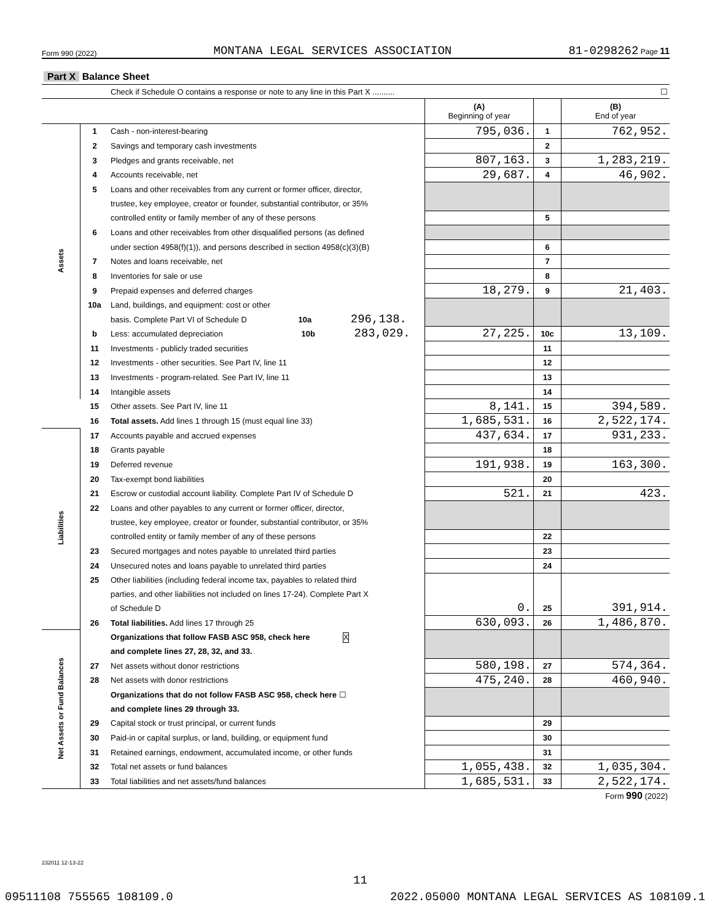Form 990 (2022) MONTANA LEGAL SERVICES ASSOCIATION 81-0298262 Page 11
| Part X Balance Sheet | | | | | |
| | | Check if Schedule O contains a response or note to any line in this Part X .......... | ☐ | | |
| | | | (A) Beginning of year | | (B) End of year |
| Assets | 1 | Cash - non-interest-bearing | 795,036. | 1 | 762,952. |
| | 2 | Savings and temporary cash investments | | 2 | |
| | 3 | Pledges and grants receivable, net | 807,163. | 3 | 1,283,219. |
| | 4 | Accounts receivable, net | 29,687. | 4 | 46,902. |
| | 5 | Loans and other receivables from any current or former officer, director, | | | |
| | | trustee, key employee, creator or founder, substantial contributor, or 35% | | | |
| | | controlled entity or family member of any of these persons | | 5 | |
| | 6 | Loans and other receivables from other disqualified persons (as defined | | | |
| | | under section 4958(f)(1)), and persons described in section 4958(c)(3)(B) | | 6 | |
| | 7 | Notes and loans receivable, net | | 7 | |
| | 8 | Inventories for sale or use | | 8 | |
| | 9 | Prepaid expenses and deferred charges | 18,279. | 9 | 21,403. |
| | 10a | Land, buildings, and equipment: cost or other | | | |
| | | basis. Complete Part VI of Schedule D 10a 296,138. | | | |
| | b | Less: accumulated depreciation 10b 283,029. | 27,225. | 10c | 13,109. |
| | 11 | Investments - publicly traded securities | | 11 | |
| | 12 | Investments - other securities. See Part IV, line 11 | | 12 | |
| | 13 | Investments - program-related. See Part IV, line 11 | | 13 | |
| | 14 | Intangible assets | | 14 | |
| | 15 | Other assets. See Part IV, line 11 | 8,141. | 15 | 394,589. |
| | 16 | Total assets. Add lines 1 through 15 (must equal line 33) | 1,685,531. | 16 | 2,522,174. |
| Liabilities | 17 | Accounts payable and accrued expenses | 437,634. | 17 | 931,233. |
| | 18 | Grants payable | | 18 | |
| | 19 | Deferred revenue | 191,938. | 19 | 163,300. |
| | 20 | Tax-exempt bond liabilities | | 20 | |
| | 21 | Escrow or custodial account liability. Complete Part IV of Schedule D | 521. | 21 | 423. |
| | 22 | Loans and other payables to any current or former officer, director, | | | |
| | | trustee, key employee, creator or founder, substantial contributor, or 35% | | | |
| | | controlled entity or family member of any of these persons | | 22 | |
| | 23 | Secured mortgages and notes payable to unrelated third parties | | 23 | |
| | 24 | Unsecured notes and loans payable to unrelated third parties | | 24 | |
| | 25 | Other liabilities (including federal income tax, payables to related third | | | |
| | | parties, and other liabilities not included on lines 17-24). Complete Part X | | | |
| | | of Schedule D | 0. | 25 | 391,914. |
| | 26 | Total liabilities. Add lines 17 through 25 | 630,093. | 26 | 1,486,870. |
| Net Assets or Fund Balances | | Organizations that follow FASB ASC 958, check here X | | | |
| | | and complete lines 27, 28, 32, and 33. | | | |
| | 27 | Net assets without donor restrictions | 580,198. | 27 | 574,364. |
| | 28 | Net assets with donor restrictions | 475,240. | 28 | 460,940. |
| | | Organizations that do not follow FASB ASC 958, check here ☐ | | | |
| | | and complete lines 29 through 33. | | | |
| | 29 | Capital stock or trust principal, or current funds | | 29 | |
| | 30 | Paid-in or capital surplus, or land, building, or equipment fund | | 30 | |
| | 31 | Retained earnings, endowment, accumulated income, or other funds | | 31 | |
| | 32 | Total net assets or fund balances | 1,055,438. | 32 | 1,035,304. |
| | 33 | Total liabilities and net assets/fund balances | 1,685,531. | 33 | 2,522,174. |
| Form 990 (2022) | | | | | |
232011 12-13-22
11
09511108 755565 108109.0 2022.05000 MONTANA LEGAL SERVICES AS 108109.1